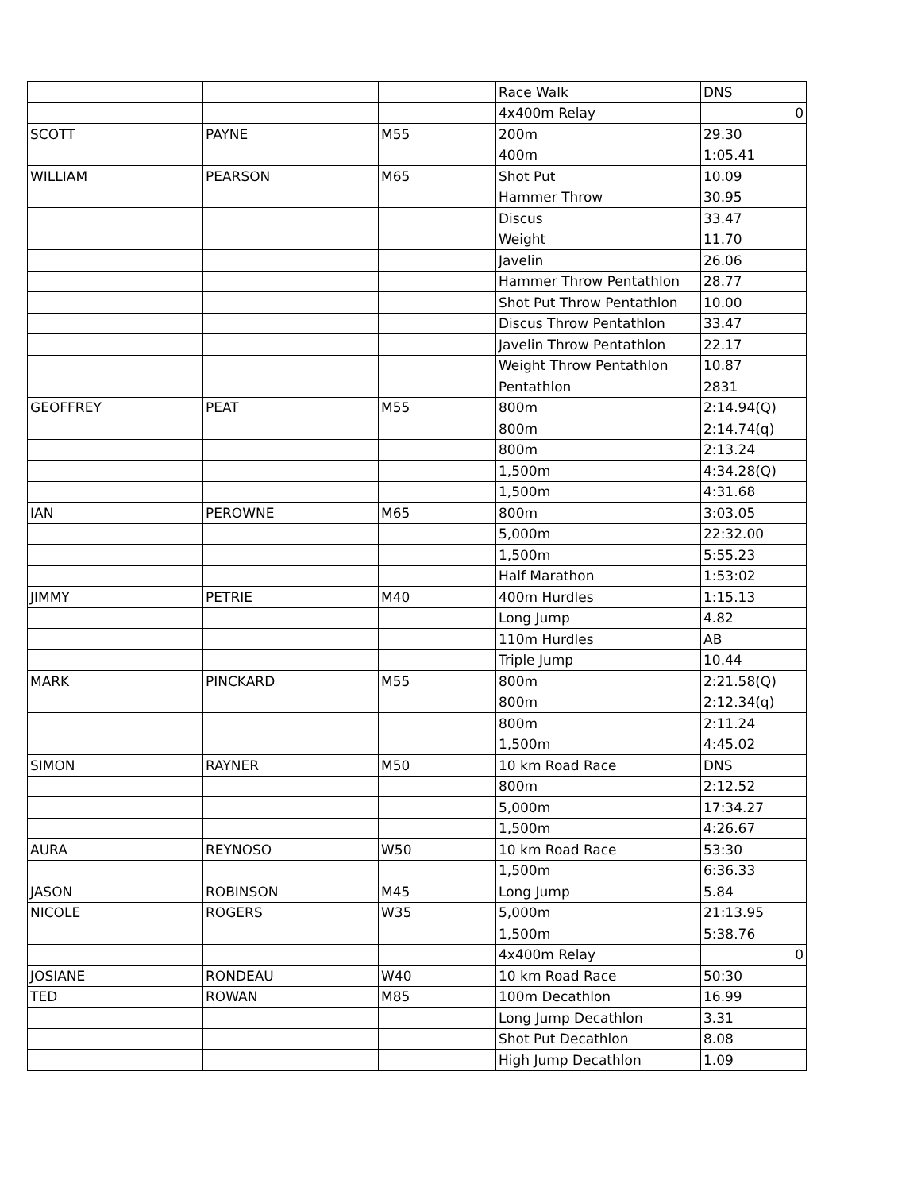| | | | Race Walk | DNS |
| | | | 4x400m Relay | 0 |
| SCOTT | PAYNE | M55 | 200m | 29.30 |
| | | | 400m | 1:05.41 |
| WILLIAM | PEARSON | M65 | Shot Put | 10.09 |
| | | | Hammer Throw | 30.95 |
| | | | Discus | 33.47 |
| | | | Weight | 11.70 |
| | | | Javelin | 26.06 |
| | | | Hammer Throw Pentathlon | 28.77 |
| | | | Shot Put Throw Pentathlon | 10.00 |
| | | | Discus Throw Pentathlon | 33.47 |
| | | | Javelin Throw Pentathlon | 22.17 |
| | | | Weight Throw Pentathlon | 10.87 |
| | | | Pentathlon | 2831 |
| GEOFFREY | PEAT | M55 | 800m | 2:14.94(Q) |
| | | | 800m | 2:14.74(q) |
| | | | 800m | 2:13.24 |
| | | | 1,500m | 4:34.28(Q) |
| | | | 1,500m | 4:31.68 |
| IAN | PEROWNE | M65 | 800m | 3:03.05 |
| | | | 5,000m | 22:32.00 |
| | | | 1,500m | 5:55.23 |
| | | | Half Marathon | 1:53:02 |
| JIMMY | PETRIE | M40 | 400m Hurdles | 1:15.13 |
| | | | Long Jump | 4.82 |
| | | | 110m Hurdles | AB |
| | | | Triple Jump | 10.44 |
| MARK | PINCKARD | M55 | 800m | 2:21.58(Q) |
| | | | 800m | 2:12.34(q) |
| | | | 800m | 2:11.24 |
| | | | 1,500m | 4:45.02 |
| SIMON | RAYNER | M50 | 10 km Road Race | DNS |
| | | | 800m | 2:12.52 |
| | | | 5,000m | 17:34.27 |
| | | | 1,500m | 4:26.67 |
| AURA | REYNOSO | W50 | 10 km Road Race | 53:30 |
| | | | 1,500m | 6:36.33 |
| JASON | ROBINSON | M45 | Long Jump | 5.84 |
| NICOLE | ROGERS | W35 | 5,000m | 21:13.95 |
| | | | 1,500m | 5:38.76 |
| | | | 4x400m Relay | 0 |
| JOSIANE | RONDEAU | W40 | 10 km Road Race | 50:30 |
| TED | ROWAN | M85 | 100m Decathlon | 16.99 |
| | | | Long Jump Decathlon | 3.31 |
| | | | Shot Put Decathlon | 8.08 |
| | | | High Jump Decathlon | 1.09 |